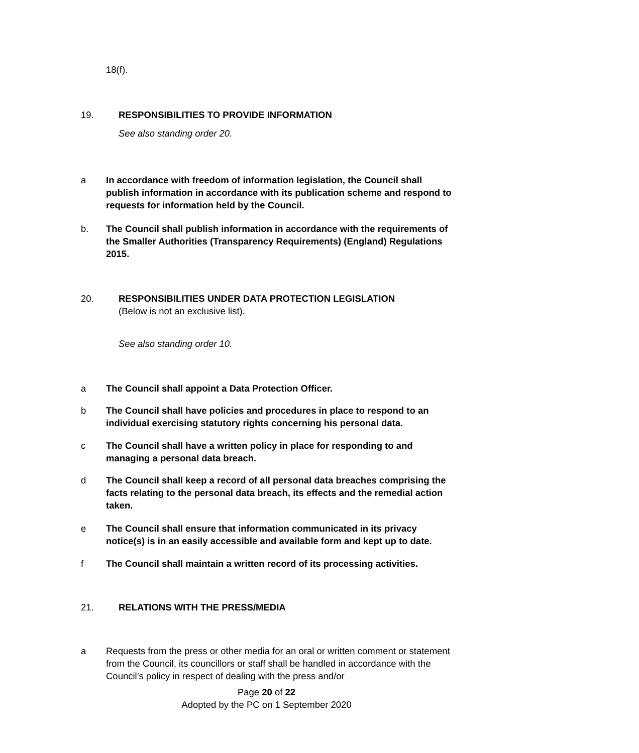18(f).
19. RESPONSIBILITIES TO PROVIDE INFORMATION
See also standing order 20.
a In accordance with freedom of information legislation, the Council shall publish information in accordance with its publication scheme and respond to requests for information held by the Council.
b. The Council shall publish information in accordance with the requirements of the Smaller Authorities (Transparency Requirements) (England) Regulations 2015.
20. RESPONSIBILITIES UNDER DATA PROTECTION LEGISLATION
(Below is not an exclusive list).
See also standing order 10.
a The Council shall appoint a Data Protection Officer.
b The Council shall have policies and procedures in place to respond to an individual exercising statutory rights concerning his personal data.
c The Council shall have a written policy in place for responding to and managing a personal data breach.
d The Council shall keep a record of all personal data breaches comprising the facts relating to the personal data breach, its effects and the remedial action taken.
e The Council shall ensure that information communicated in its privacy notice(s) is in an easily accessible and available form and kept up to date.
f The Council shall maintain a written record of its processing activities.
21. RELATIONS WITH THE PRESS/MEDIA
a Requests from the press or other media for an oral or written comment or statement from the Council, its councillors or staff shall be handled in accordance with the Council’s policy in respect of dealing with the press and/or
Page 20 of 22
Adopted by the PC on 1 September 2020